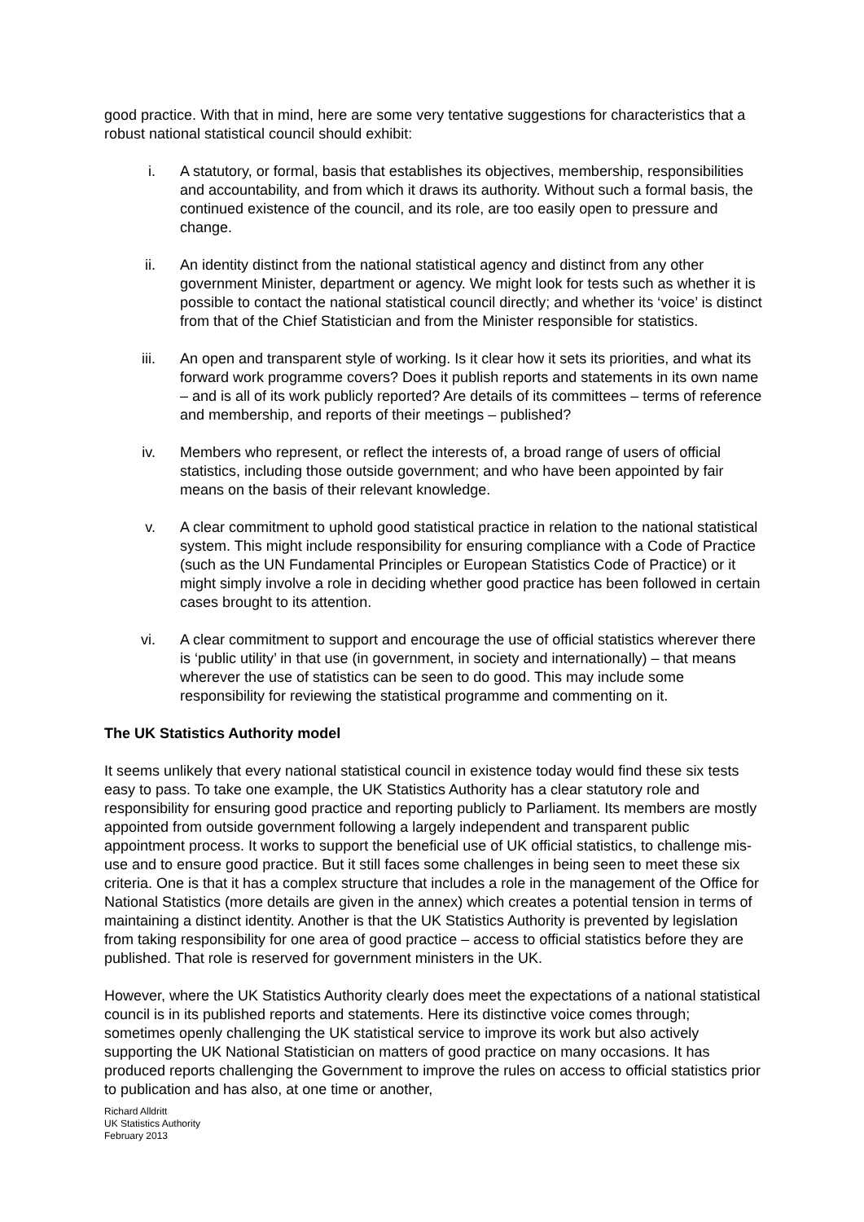good practice. With that in mind, here are some very tentative suggestions for characteristics that a robust national statistical council should exhibit:
i. A statutory, or formal, basis that establishes its objectives, membership, responsibilities and accountability, and from which it draws its authority. Without such a formal basis, the continued existence of the council, and its role, are too easily open to pressure and change.
ii. An identity distinct from the national statistical agency and distinct from any other government Minister, department or agency. We might look for tests such as whether it is possible to contact the national statistical council directly; and whether its ‘voice’ is distinct from that of the Chief Statistician and from the Minister responsible for statistics.
iii. An open and transparent style of working. Is it clear how it sets its priorities, and what its forward work programme covers? Does it publish reports and statements in its own name – and is all of its work publicly reported? Are details of its committees – terms of reference and membership, and reports of their meetings – published?
iv. Members who represent, or reflect the interests of, a broad range of users of official statistics, including those outside government; and who have been appointed by fair means on the basis of their relevant knowledge.
v. A clear commitment to uphold good statistical practice in relation to the national statistical system. This might include responsibility for ensuring compliance with a Code of Practice (such as the UN Fundamental Principles or European Statistics Code of Practice) or it might simply involve a role in deciding whether good practice has been followed in certain cases brought to its attention.
vi. A clear commitment to support and encourage the use of official statistics wherever there is ‘public utility’ in that use (in government, in society and internationally) – that means wherever the use of statistics can be seen to do good. This may include some responsibility for reviewing the statistical programme and commenting on it.
The UK Statistics Authority model
It seems unlikely that every national statistical council in existence today would find these six tests easy to pass. To take one example, the UK Statistics Authority has a clear statutory role and responsibility for ensuring good practice and reporting publicly to Parliament. Its members are mostly appointed from outside government following a largely independent and transparent public appointment process. It works to support the beneficial use of UK official statistics, to challenge mis-use and to ensure good practice. But it still faces some challenges in being seen to meet these six criteria. One is that it has a complex structure that includes a role in the management of the Office for National Statistics (more details are given in the annex) which creates a potential tension in terms of maintaining a distinct identity. Another is that the UK Statistics Authority is prevented by legislation from taking responsibility for one area of good practice – access to official statistics before they are published. That role is reserved for government ministers in the UK.
However, where the UK Statistics Authority clearly does meet the expectations of a national statistical council is in its published reports and statements. Here its distinctive voice comes through; sometimes openly challenging the UK statistical service to improve its work but also actively supporting the UK National Statistician on matters of good practice on many occasions. It has produced reports challenging the Government to improve the rules on access to official statistics prior to publication and has also, at one time or another,
Richard Alldritt
UK Statistics Authority
February 2013